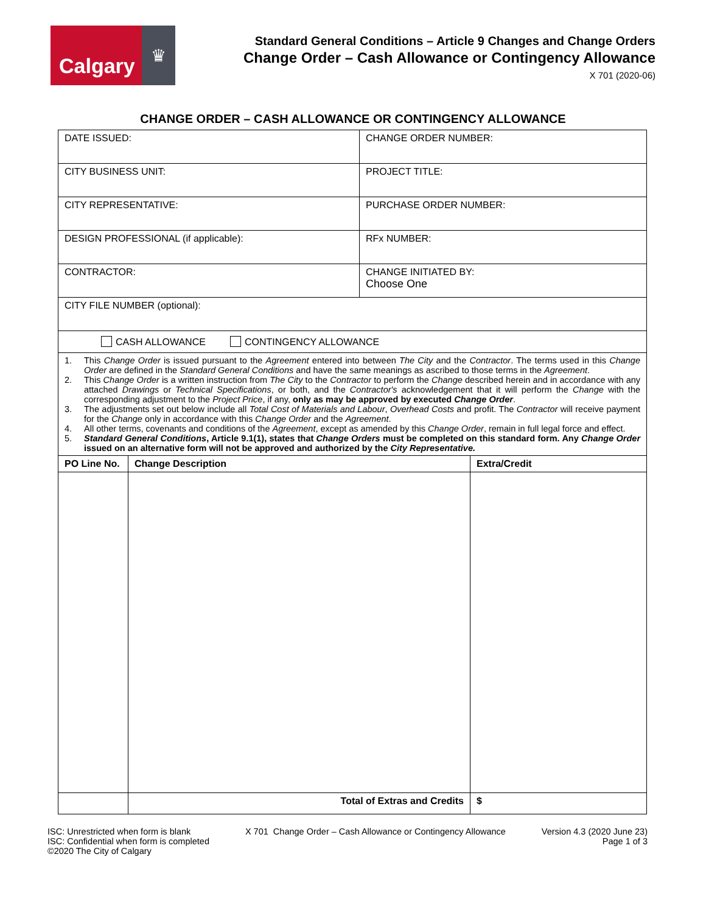Calgary
♛
Standard General Conditions – Article 9 Changes and Change Orders
Change Order – Cash Allowance or Contingency Allowance
X 701 (2020-06)
CHANGE ORDER – CASH ALLOWANCE OR CONTINGENCY ALLOWANCE
| DATE ISSUED: | CHANGE ORDER NUMBER: |
| CITY BUSINESS UNIT: | PROJECT TITLE: |
| CITY REPRESENTATIVE: | PURCHASE ORDER NUMBER: |
| DESIGN PROFESSIONAL (if applicable): | RFx NUMBER: |
| CONTRACTOR: | CHANGE INITIATED BY: Choose One |
| CITY FILE NUMBER (optional): | |
| CASH ALLOWANCE CONTINGENCY ALLOWANCE | |
| 1. This Change Order is issued pursuant to the Agreement entered into between The City and the Contractor . The terms used in this Change Order are defined in the Standard General Conditions and have the same meanings as ascribed to those terms in the Agreement . 2. This Change Order is a written instruction from The City to the Contractor to perform the Change described herein and in accordance with any attached Drawings or Technical Specifications , or both, and the Contractor's acknowledgement that it will perform the Change with the corresponding adjustment to the Project Price , if any, only as may be approved by executed Change Order . 3. The adjustments set out below include all Total Cost of Materials and Labour , Overhead Costs and profit. The Contractor will receive payment for the Change only in accordance with this Change Order and the Agreement . 4. All other terms, covenants and conditions of the Agreement , except as amended by this Change Order , remain in full legal force and effect. 5. Standard General Conditions , Article 9.1(1), states that Change Orders must be completed on this standard form. Any Change Order issued on an alternative form will not be approved and authorized by the City Representative. | |
| PO Line No. | Change Description | Extra/Credit |
| --- | --- | --- |
| | Total of Extras and Credits | $ |
ISC: Unrestricted when form is blank
ISC: Confidential when form is completed
©2020 The City of Calgary
X 701 Change Order – Cash Allowance or Contingency Allowance
Version 4.3 (2020 June 23)
Page 1 of 3